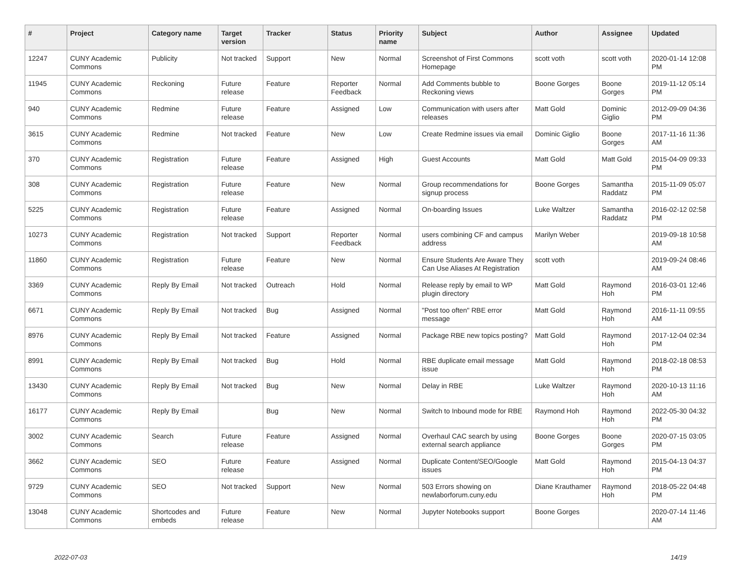| # | Project | Category name | Target version | Tracker | Status | Priority name | Subject | Author | Assignee | Updated |
| --- | --- | --- | --- | --- | --- | --- | --- | --- | --- | --- |
| 12247 | CUNY Academic Commons | Publicity | Not tracked | Support | New | Normal | Screenshot of First Commons Homepage | scott voth | scott voth | 2020-01-14 12:08 PM |
| 11945 | CUNY Academic Commons | Reckoning | Future release | Feature | Reporter Feedback | Normal | Add Comments bubble to Reckoning views | Boone Gorges | Boone Gorges | 2019-11-12 05:14 PM |
| 940 | CUNY Academic Commons | Redmine | Future release | Feature | Assigned | Low | Communication with users after releases | Matt Gold | Dominic Giglio | 2012-09-09 04:36 PM |
| 3615 | CUNY Academic Commons | Redmine | Not tracked | Feature | New | Low | Create Redmine issues via email | Dominic Giglio | Boone Gorges | 2017-11-16 11:36 AM |
| 370 | CUNY Academic Commons | Registration | Future release | Feature | Assigned | High | Guest Accounts | Matt Gold | Matt Gold | 2015-04-09 09:33 PM |
| 308 | CUNY Academic Commons | Registration | Future release | Feature | New | Normal | Group recommendations for signup process | Boone Gorges | Samantha Raddatz | 2015-11-09 05:07 PM |
| 5225 | CUNY Academic Commons | Registration | Future release | Feature | Assigned | Normal | On-boarding Issues | Luke Waltzer | Samantha Raddatz | 2016-02-12 02:58 PM |
| 10273 | CUNY Academic Commons | Registration | Not tracked | Support | Reporter Feedback | Normal | users combining CF and campus address | Marilyn Weber | | 2019-09-18 10:58 AM |
| 11860 | CUNY Academic Commons | Registration | Future release | Feature | New | Normal | Ensure Students Are Aware They Can Use Aliases At Registration | scott voth | | 2019-09-24 08:46 AM |
| 3369 | CUNY Academic Commons | Reply By Email | Not tracked | Outreach | Hold | Normal | Release reply by email to WP plugin directory | Matt Gold | Raymond Hoh | 2016-03-01 12:46 PM |
| 6671 | CUNY Academic Commons | Reply By Email | Not tracked | Bug | Assigned | Normal | "Post too often" RBE error message | Matt Gold | Raymond Hoh | 2016-11-11 09:55 AM |
| 8976 | CUNY Academic Commons | Reply By Email | Not tracked | Feature | Assigned | Normal | Package RBE new topics posting? | Matt Gold | Raymond Hoh | 2017-12-04 02:34 PM |
| 8991 | CUNY Academic Commons | Reply By Email | Not tracked | Bug | Hold | Normal | RBE duplicate email message issue | Matt Gold | Raymond Hoh | 2018-02-18 08:53 PM |
| 13430 | CUNY Academic Commons | Reply By Email | Not tracked | Bug | New | Normal | Delay in RBE | Luke Waltzer | Raymond Hoh | 2020-10-13 11:16 AM |
| 16177 | CUNY Academic Commons | Reply By Email | | Bug | New | Normal | Switch to Inbound mode for RBE | Raymond Hoh | Raymond Hoh | 2022-05-30 04:32 PM |
| 3002 | CUNY Academic Commons | Search | Future release | Feature | Assigned | Normal | Overhaul CAC search by using external search appliance | Boone Gorges | Boone Gorges | 2020-07-15 03:05 PM |
| 3662 | CUNY Academic Commons | SEO | Future release | Feature | Assigned | Normal | Duplicate Content/SEO/Google issues | Matt Gold | Raymond Hoh | 2015-04-13 04:37 PM |
| 9729 | CUNY Academic Commons | SEO | Not tracked | Support | New | Normal | 503 Errors showing on newlaborforum.cuny.edu | Diane Krauthamer | Raymond Hoh | 2018-05-22 04:48 PM |
| 13048 | CUNY Academic Commons | Shortcodes and embeds | Future release | Feature | New | Normal | Jupyter Notebooks support | Boone Gorges | | 2020-07-14 11:46 AM |
2022-07-03 14/19